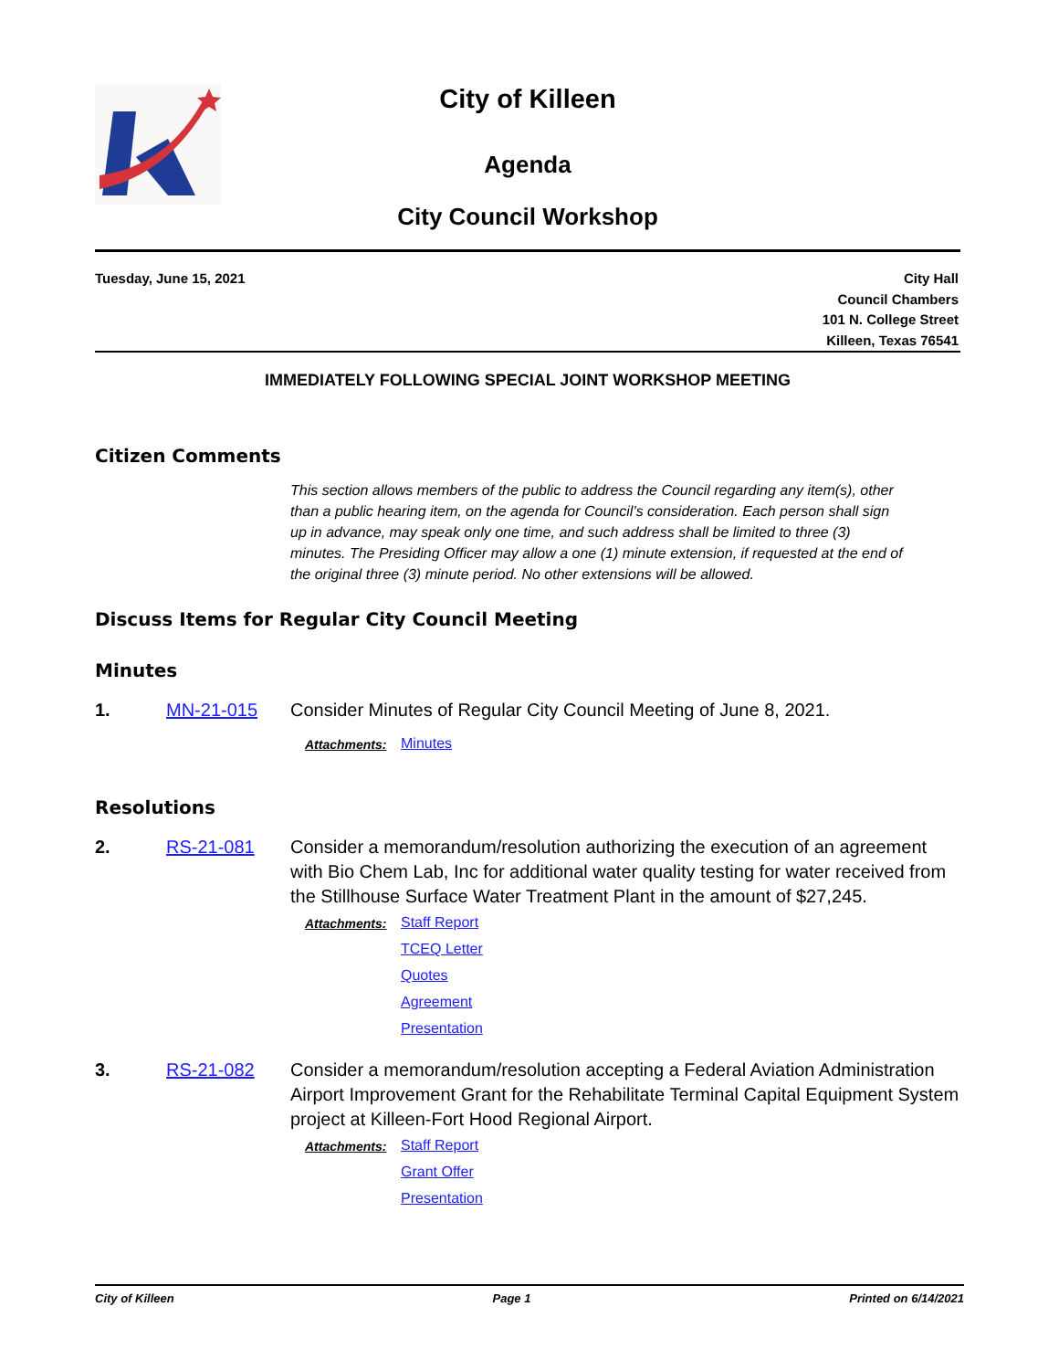City of Killeen
Agenda
City Council Workshop
Tuesday, June 15, 2021 City Hall
Council Chambers
101 N. College Street
Killeen, Texas 76541
IMMEDIATELY FOLLOWING SPECIAL JOINT WORKSHOP MEETING
Citizen Comments
This section allows members of the public to address the Council regarding any item(s), other than a public hearing item, on the agenda for Council’s consideration. Each person shall sign up in advance, may speak only one time, and such address shall be limited to three (3) minutes. The Presiding Officer may allow a one (1) minute extension, if requested at the end of the original three (3) minute period. No other extensions will be allowed.
Discuss Items for Regular City Council Meeting
Minutes
1. MN-21-015 Consider Minutes of Regular City Council Meeting of June 8, 2021.
Attachments: Minutes
Resolutions
2. RS-21-081 Consider a memorandum/resolution authorizing the execution of an agreement with Bio Chem Lab, Inc for additional water quality testing for water received from the Stillhouse Surface Water Treatment Plant in the amount of $27,245.
Attachments: Staff Report
TCEQ Letter
Quotes
Agreement
Presentation
3. RS-21-082 Consider a memorandum/resolution accepting a Federal Aviation Administration Airport Improvement Grant for the Rehabilitate Terminal Capital Equipment System project at Killeen-Fort Hood Regional Airport.
Attachments: Staff Report
Grant Offer
Presentation
City of Killeen Page 1 Printed on 6/14/2021